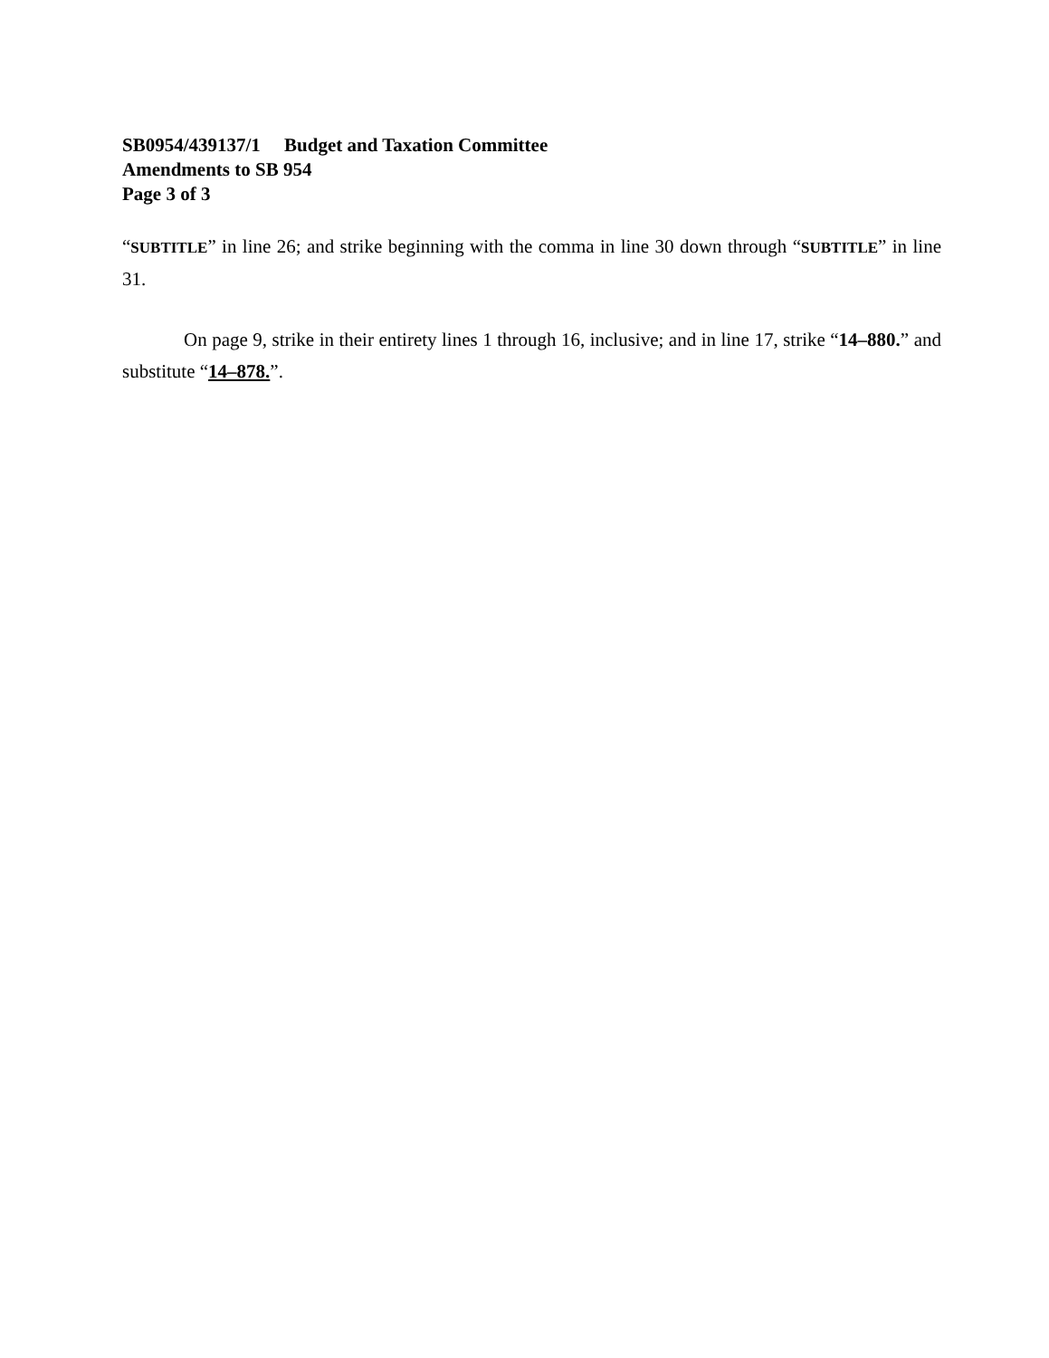SB0954/439137/1 Budget and Taxation Committee
Amendments to SB 954
Page 3 of 3
“SUBTITLE” in line 26; and strike beginning with the comma in line 30 down through “SUBTITLE” in line 31.
On page 9, strike in their entirety lines 1 through 16, inclusive; and in line 17, strike “14–880.” and substitute “14–878.”.